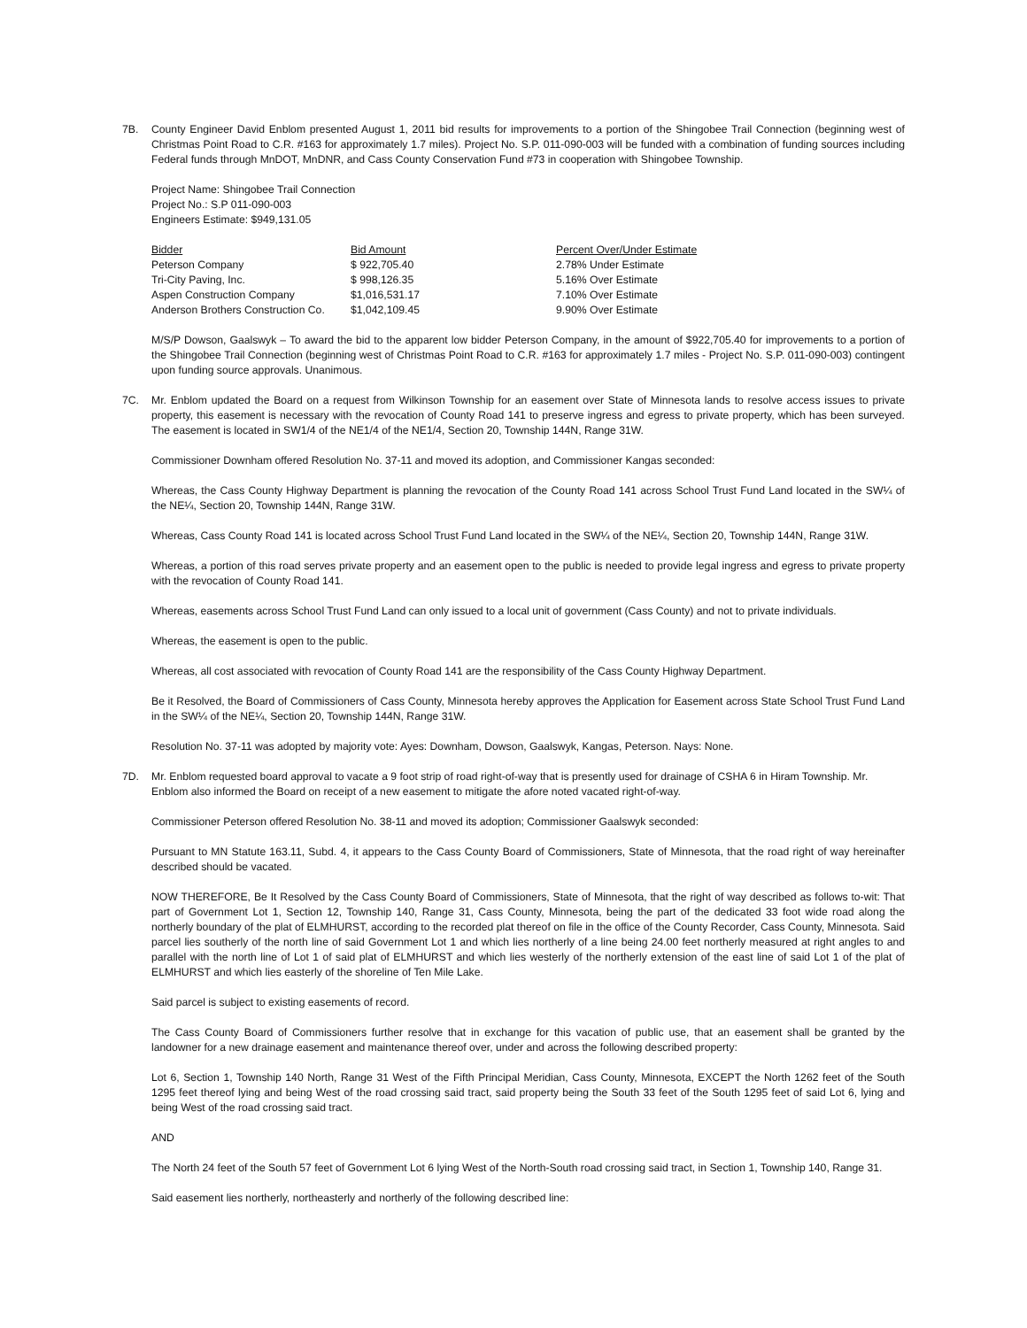7B. County Engineer David Enblom presented August 1, 2011 bid results for improvements to a portion of the Shingobee Trail Connection (beginning west of Christmas Point Road to C.R. #163 for approximately 1.7 miles). Project No. S.P. 011-090-003 will be funded with a combination of funding sources including Federal funds through MnDOT, MnDNR, and Cass County Conservation Fund #73 in cooperation with Shingobee Township.
Project Name: Shingobee Trail Connection
Project No.: S.P 011-090-003
Engineers Estimate: $949,131.05
| Bidder | Bid Amount | Percent Over/Under Estimate |
| --- | --- | --- |
| Peterson Company | $ 922,705.40 | 2.78% Under Estimate |
| Tri-City Paving, Inc. | $ 998,126.35 | 5.16% Over Estimate |
| Aspen Construction Company | $1,016,531.17 | 7.10% Over Estimate |
| Anderson Brothers Construction Co. | $1,042,109.45 | 9.90% Over Estimate |
M/S/P Dowson, Gaalswyk – To award the bid to the apparent low bidder Peterson Company, in the amount of $922,705.40 for improvements to a portion of the Shingobee Trail Connection (beginning west of Christmas Point Road to C.R. #163 for approximately 1.7 miles - Project No. S.P. 011-090-003) contingent upon funding source approvals. Unanimous.
7C. Mr. Enblom updated the Board on a request from Wilkinson Township for an easement over State of Minnesota lands to resolve access issues to private property, this easement is necessary with the revocation of County Road 141 to preserve ingress and egress to private property, which has been surveyed. The easement is located in SW1/4 of the NE1/4 of the NE1/4, Section 20, Township 144N, Range 31W.
Commissioner Downham offered Resolution No. 37-11 and moved its adoption, and Commissioner Kangas seconded:
Whereas, the Cass County Highway Department is planning the revocation of the County Road 141 across School Trust Fund Land located in the SW¼ of the NE¼, Section 20, Township 144N, Range 31W.
Whereas, Cass County Road 141 is located across School Trust Fund Land located in the SW¼ of the NE¼, Section 20, Township 144N, Range 31W.
Whereas, a portion of this road serves private property and an easement open to the public is needed to provide legal ingress and egress to private property with the revocation of County Road 141.
Whereas, easements across School Trust Fund Land can only issued to a local unit of government (Cass County) and not to private individuals.
Whereas, the easement is open to the public.
Whereas, all cost associated with revocation of County Road 141 are the responsibility of the Cass County Highway Department.
Be it Resolved, the Board of Commissioners of Cass County, Minnesota hereby approves the Application for Easement across State School Trust Fund Land in the SW¼ of the NE¼, Section 20, Township 144N, Range 31W.
Resolution No. 37-11 was adopted by majority vote: Ayes: Downham, Dowson, Gaalswyk, Kangas, Peterson. Nays: None.
7D. Mr. Enblom requested board approval to vacate a 9 foot strip of road right-of-way that is presently used for drainage of CSHA 6 in Hiram Township. Mr. Enblom also informed the Board on receipt of a new easement to mitigate the afore noted vacated right-of-way.
Commissioner Peterson offered Resolution No. 38-11 and moved its adoption; Commissioner Gaalswyk seconded:
Pursuant to MN Statute 163.11, Subd. 4, it appears to the Cass County Board of Commissioners, State of Minnesota, that the road right of way hereinafter described should be vacated.
NOW THEREFORE, Be It Resolved by the Cass County Board of Commissioners, State of Minnesota, that the right of way described as follows to-wit: That part of Government Lot 1, Section 12, Township 140, Range 31, Cass County, Minnesota, being the part of the dedicated 33 foot wide road along the northerly boundary of the plat of ELMHURST, according to the recorded plat thereof on file in the office of the County Recorder, Cass County, Minnesota. Said parcel lies southerly of the north line of said Government Lot 1 and which lies northerly of a line being 24.00 feet northerly measured at right angles to and parallel with the north line of Lot 1 of said plat of ELMHURST and which lies westerly of the northerly extension of the east line of said Lot 1 of the plat of ELMHURST and which lies easterly of the shoreline of Ten Mile Lake.
Said parcel is subject to existing easements of record.
The Cass County Board of Commissioners further resolve that in exchange for this vacation of public use, that an easement shall be granted by the landowner for a new drainage easement and maintenance thereof over, under and across the following described property:
Lot 6, Section 1, Township 140 North, Range 31 West of the Fifth Principal Meridian, Cass County, Minnesota, EXCEPT the North 1262 feet of the South 1295 feet thereof lying and being West of the road crossing said tract, said property being the South 33 feet of the South 1295 feet of said Lot 6, lying and being West of the road crossing said tract.
AND
The North 24 feet of the South 57 feet of Government Lot 6 lying West of the North-South road crossing said tract, in Section 1, Township 140, Range 31.
Said easement lies northerly, northeasterly and northerly of the following described line: